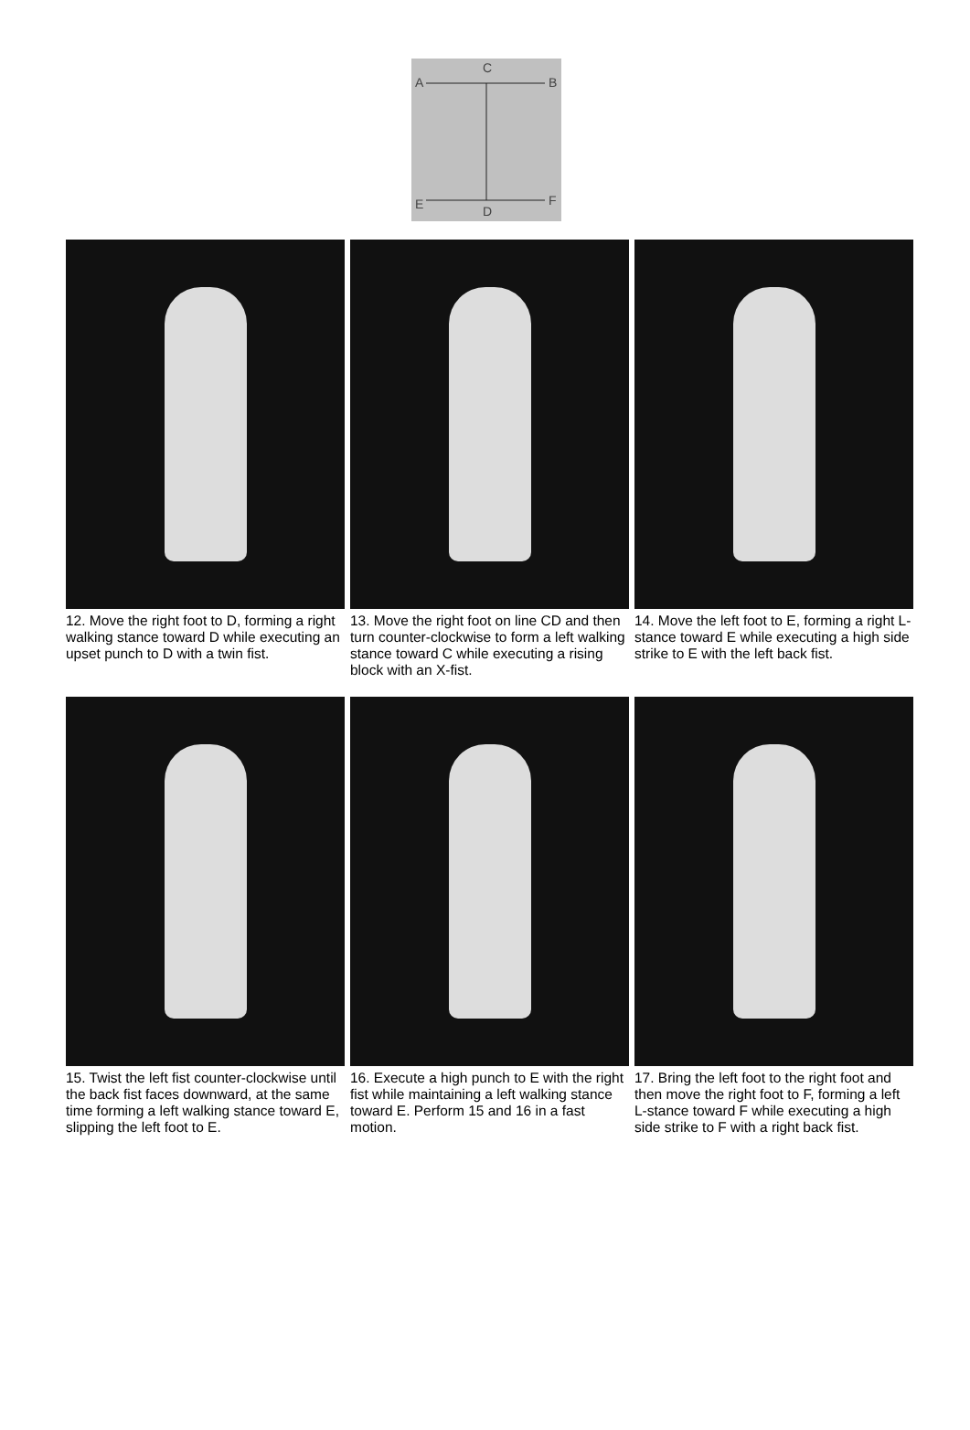C
A
B
E
F
D
12. Move the right foot to D, forming a right walking stance toward D while executing an upset punch to D with a twin fist.
13. Move the right foot on line CD and then turn counter-clockwise to form a left walking stance toward C while executing a rising block with an X-fist.
14. Move the left foot to E, forming a right L-stance toward E while executing a high side strike to E with the left back fist.
15. Twist the left fist counter-clockwise until the back fist faces downward, at the same time forming a left walking stance toward E, slipping the left foot to E.
16. Execute a high punch to E with the right fist while maintaining a left walking stance toward E. Perform 15 and 16 in a fast motion.
17. Bring the left foot to the right foot and then move the right foot to F, forming a left L-stance toward F while executing a high side strike to F with a right back fist.